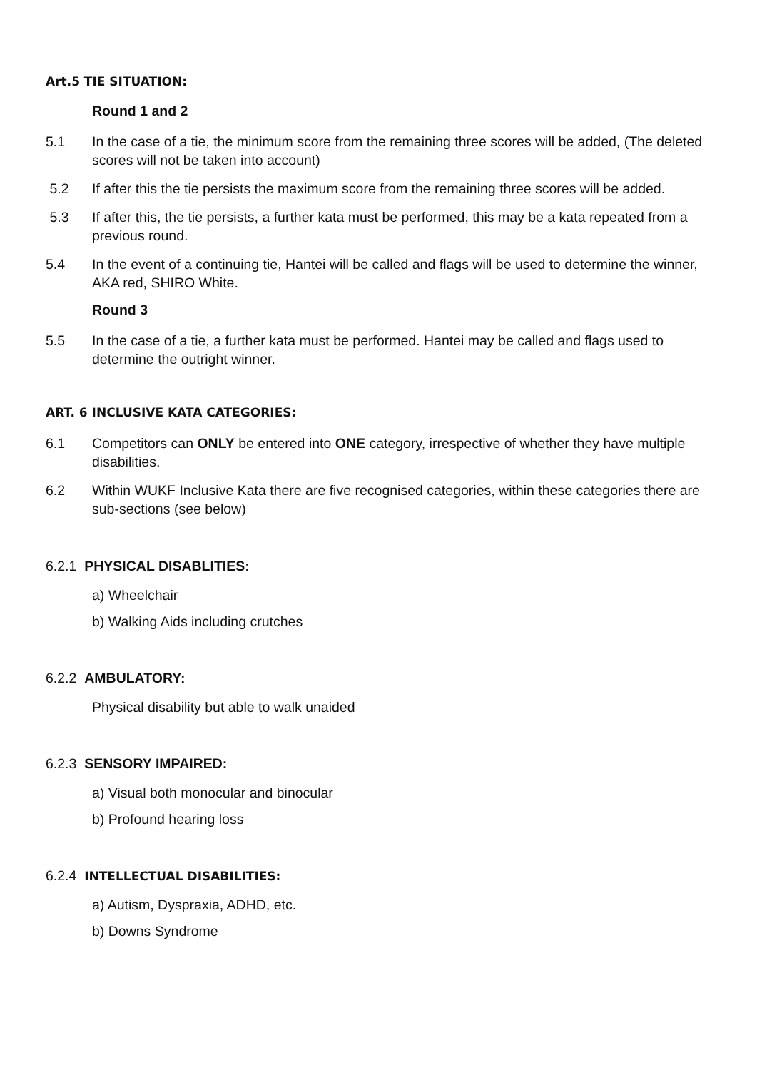Art.5 TIE SITUATION:
Round 1 and 2
5.1 In the case of a tie, the minimum score from the remaining three scores will be added, (The deleted scores will not be taken into account)
5.2 If after this the tie persists the maximum score from the remaining three scores will be added.
5.3 If after this, the tie persists, a further kata must be performed, this may be a kata repeated from a previous round.
5.4 In the event of a continuing tie, Hantei will be called and flags will be used to determine the winner, AKA red, SHIRO White.
Round 3
5.5 In the case of a tie, a further kata must be performed. Hantei may be called and flags used to determine the outright winner.
ART. 6 INCLUSIVE KATA CATEGORIES:
6.1 Competitors can ONLY be entered into ONE category, irrespective of whether they have multiple disabilities.
6.2 Within WUKF Inclusive Kata there are five recognised categories, within these categories there are sub-sections (see below)
6.2.1 PHYSICAL DISABLITIES:
a) Wheelchair
b) Walking Aids including crutches
6.2.2 AMBULATORY:
Physical disability but able to walk unaided
6.2.3 SENSORY IMPAIRED:
a) Visual both monocular and binocular
b) Profound hearing loss
6.2.4 INTELLECTUAL DISABILITIES:
a) Autism, Dyspraxia, ADHD, etc.
b) Downs Syndrome